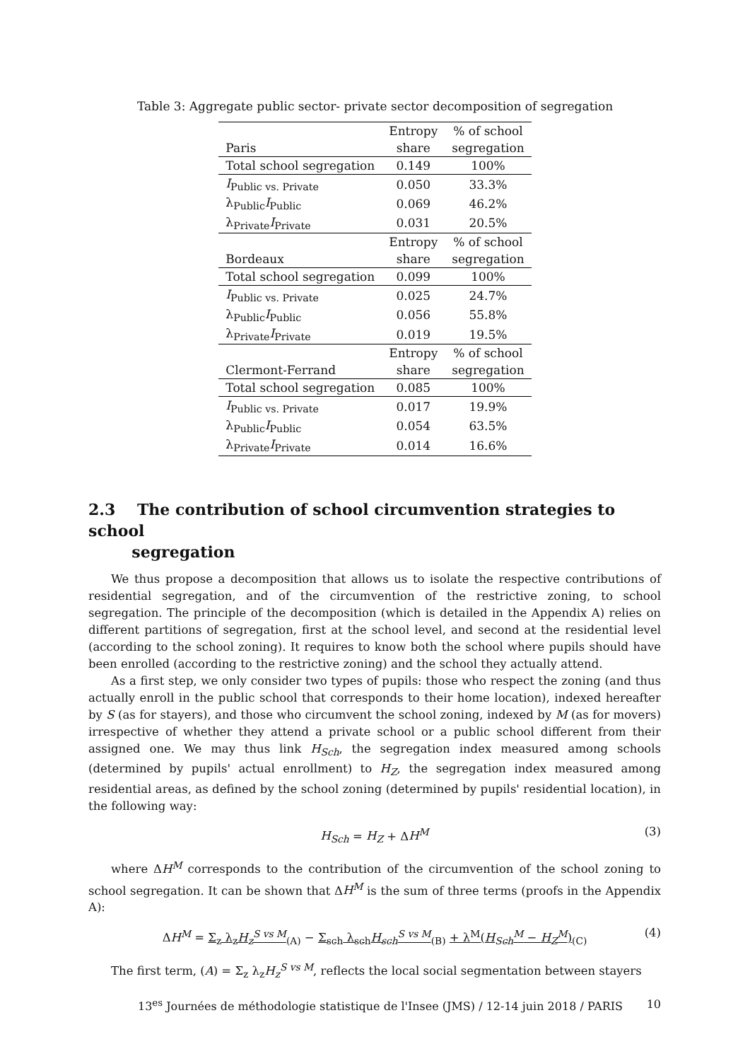Table 3: Aggregate public sector- private sector decomposition of segregation
| | Entropy | % of school |
| Paris | share | segregation |
| Total school segregation | 0.149 | 100% |
| I<sub>Public vs. Private</sub> | 0.050 | 33.3% |
| λ<sub>Public</sub> I<sub>Public</sub> | 0.069 | 46.2% |
| λ<sub>Private</sub> I<sub>Private</sub> | 0.031 | 20.5% |
| | Entropy | % of school |
| Bordeaux | share | segregation |
| Total school segregation | 0.099 | 100% |
| I<sub>Public vs. Private</sub> | 0.025 | 24.7% |
| λ<sub>Public</sub> I<sub>Public</sub> | 0.056 | 55.8% |
| λ<sub>Private</sub> I<sub>Private</sub> | 0.019 | 19.5% |
| | Entropy | % of school |
| Clermont-Ferrand | share | segregation |
| Total school segregation | 0.085 | 100% |
| I<sub>Public vs. Private</sub> | 0.017 | 19.9% |
| λ<sub>Public</sub> I<sub>Public</sub> | 0.054 | 63.5% |
| λ<sub>Private</sub> I<sub>Private</sub> | 0.014 | 16.6% |
2.3 The contribution of school circumvention strategies to school
segregation
We thus propose a decomposition that allows us to isolate the respective contributions of residential segregation, and of the circumvention of the restrictive zoning, to school segregation. The principle of the decomposition (which is detailed in the Appendix A) relies on different partitions of segregation, first at the school level, and second at the residential level (according to the school zoning). It requires to know both the school where pupils should have been enrolled (according to the restrictive zoning) and the school they actually attend.
As a first step, we only consider two types of pupils: those who respect the zoning (and thus actually enroll in the public school that corresponds to their home location), indexed hereafter by S (as for stayers), and those who circumvent the school zoning, indexed by M (as for movers) irrespective of whether they attend a private school or a public school different from their assigned one. We may thus link H<sub>Sch</sub>, the segregation index measured among schools (determined by pupils' actual enrollment) to H<sub>Z</sub>, the segregation index measured among residential areas, as defined by the school zoning (determined by pupils' residential location), in the following way:
H<sub>Sch</sub> = H<sub>Z</sub> + ΔH<sup>M</sup> (3)
where ΔH<sup>M</sup> corresponds to the contribution of the circumvention of the school zoning to school segregation. It can be shown that ΔH<sup>M</sup> is the sum of three terms (proofs in the Appendix A):
ΔH<sup>M</sup> = Σ<sub>z</sub> λ<sub>z</sub>H<sub>z</sub><sup>S vs M</sup><sub>(A)</sub> − Σ<sub>sch</sub> λ<sub>sch</sub>H<sub>sch</sub><sup>S vs M</sup><sub>(B)</sub> + λ<sup>M</sup>(H<sub>Sch</sub><sup>M</sup> − H<sub>Z</sub><sup>M</sup>)<sub>(C)</sub> (4)
The first term, (A) = Σ<sub>z</sub> λ<sub>z</sub>H<sub>z</sub><sup>S vs M</sup>, reflects the local social segmentation between stayers
13<sup>es</sup> Journées de méthodologie statistique de l'Insee (JMS) / 12-14 juin 2018 / PARIS 10